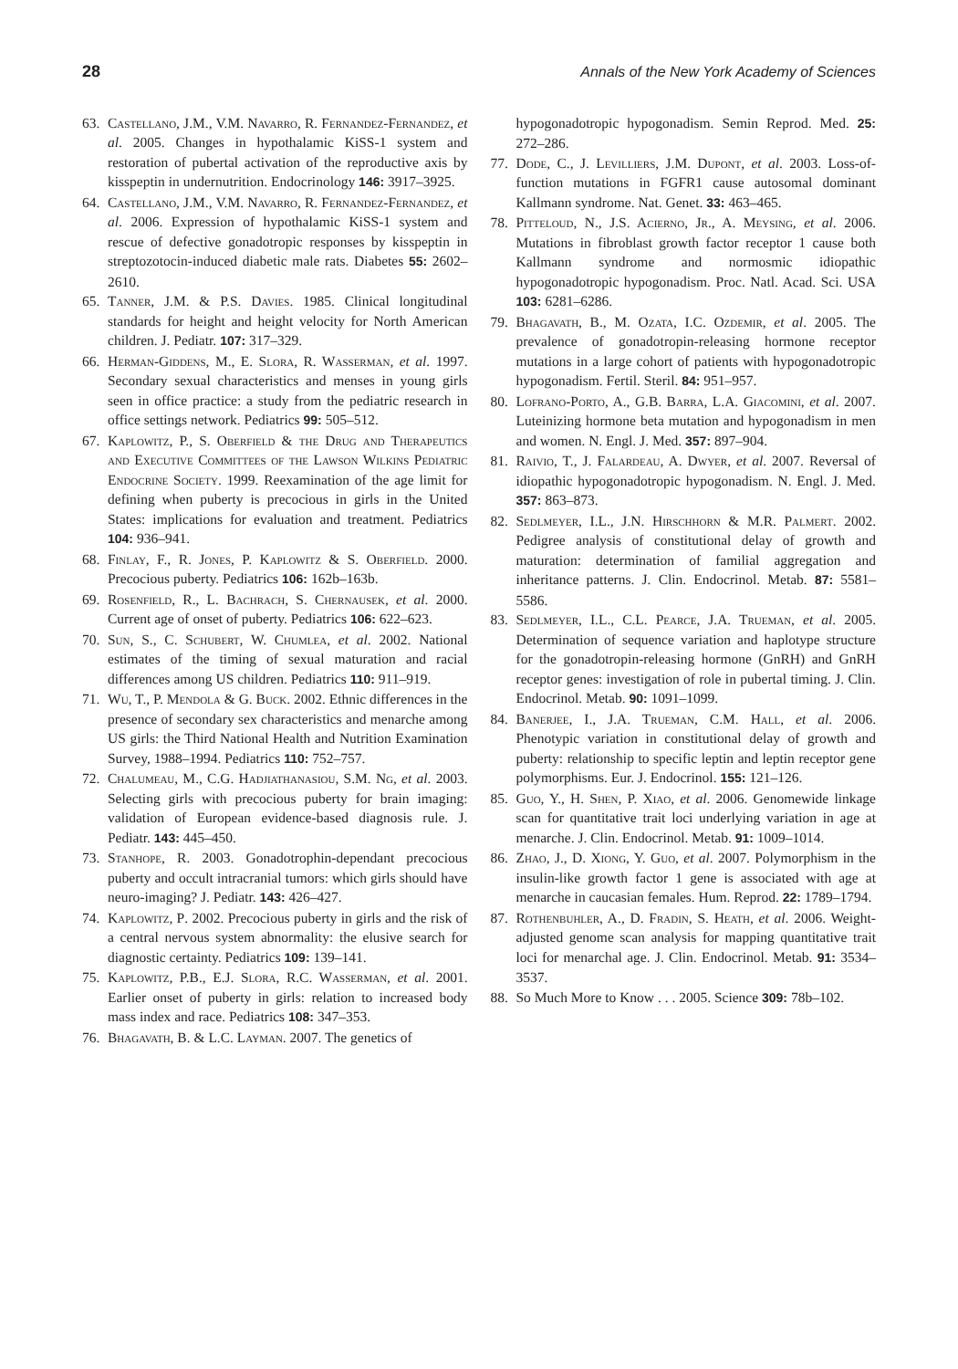28 Annals of the New York Academy of Sciences
63. Castellano, J.M., V.M. Navarro, R. Fernandez-Fernandez, et al. 2005. Changes in hypothalamic KiSS-1 system and restoration of pubertal activation of the reproductive axis by kisspeptin in undernutrition. Endocrinology 146: 3917–3925.
64. Castellano, J.M., V.M. Navarro, R. Fernandez-Fernandez, et al. 2006. Expression of hypothalamic KiSS-1 system and rescue of defective gonadotropic responses by kisspeptin in streptozotocin-induced diabetic male rats. Diabetes 55: 2602–2610.
65. Tanner, J.M. & P.S. Davies. 1985. Clinical longitudinal standards for height and height velocity for North American children. J. Pediatr. 107: 317–329.
66. Herman-Giddens, M., E. Slora, R. Wasserman, et al. 1997. Secondary sexual characteristics and menses in young girls seen in office practice: a study from the pediatric research in office settings network. Pediatrics 99: 505–512.
67. Kaplowitz, P., S. Oberfield & the Drug and Therapeutics and Executive Committees of the Lawson Wilkins Pediatric Endocrine Society. 1999. Reexamination of the age limit for defining when puberty is precocious in girls in the United States: implications for evaluation and treatment. Pediatrics 104: 936–941.
68. Finlay, F., R. Jones, P. Kaplowitz & S. Oberfield. 2000. Precocious puberty. Pediatrics 106: 162b–163b.
69. Rosenfield, R., L. Bachrach, S. Chernausek, et al. 2000. Current age of onset of puberty. Pediatrics 106: 622–623.
70. Sun, S., C. Schubert, W. Chumlea, et al. 2002. National estimates of the timing of sexual maturation and racial differences among US children. Pediatrics 110: 911–919.
71. Wu, T., P. Mendola & G. Buck. 2002. Ethnic differences in the presence of secondary sex characteristics and menarche among US girls: the Third National Health and Nutrition Examination Survey, 1988–1994. Pediatrics 110: 752–757.
72. Chalumeau, M., C.G. Hadjiathanasiou, S.M. Ng, et al. 2003. Selecting girls with precocious puberty for brain imaging: validation of European evidence-based diagnosis rule. J. Pediatr. 143: 445–450.
73. Stanhope, R. 2003. Gonadotrophin-dependant precocious puberty and occult intracranial tumors: which girls should have neuro-imaging? J. Pediatr. 143: 426–427.
74. Kaplowitz, P. 2002. Precocious puberty in girls and the risk of a central nervous system abnormality: the elusive search for diagnostic certainty. Pediatrics 109: 139–141.
75. Kaplowitz, P.B., E.J. Slora, R.C. Wasserman, et al. 2001. Earlier onset of puberty in girls: relation to increased body mass index and race. Pediatrics 108: 347–353.
76. Bhagavath, B. & L.C. Layman. 2007. The genetics of
hypogonadotropic hypogonadism. Semin Reprod. Med. 25: 272–286.
77. Dode, C., J. Levilliers, J.M. Dupont, et al. 2003. Loss-of-function mutations in FGFR1 cause autosomal dominant Kallmann syndrome. Nat. Genet. 33: 463–465.
78. Pitteloud, N., J.S. Acierno, Jr., A. Meysing, et al. 2006. Mutations in fibroblast growth factor receptor 1 cause both Kallmann syndrome and normosmic idiopathic hypogonadotropic hypogonadism. Proc. Natl. Acad. Sci. USA 103: 6281–6286.
79. Bhagavath, B., M. Ozata, I.C. Ozdemir, et al. 2005. The prevalence of gonadotropin-releasing hormone receptor mutations in a large cohort of patients with hypogonadotropic hypogonadism. Fertil. Steril. 84: 951–957.
80. Lofrano-Porto, A., G.B. Barra, L.A. Giacomini, et al. 2007. Luteinizing hormone beta mutation and hypogonadism in men and women. N. Engl. J. Med. 357: 897–904.
81. Raivio, T., J. Falardeau, A. Dwyer, et al. 2007. Reversal of idiopathic hypogonadotropic hypogonadism. N. Engl. J. Med. 357: 863–873.
82. Sedlmeyer, I.L., J.N. Hirschhorn & M.R. Palmert. 2002. Pedigree analysis of constitutional delay of growth and maturation: determination of familial aggregation and inheritance patterns. J. Clin. Endocrinol. Metab. 87: 5581–5586.
83. Sedlmeyer, I.L., C.L. Pearce, J.A. Trueman, et al. 2005. Determination of sequence variation and haplotype structure for the gonadotropin-releasing hormone (GnRH) and GnRH receptor genes: investigation of role in pubertal timing. J. Clin. Endocrinol. Metab. 90: 1091–1099.
84. Banerjee, I., J.A. Trueman, C.M. Hall, et al. 2006. Phenotypic variation in constitutional delay of growth and puberty: relationship to specific leptin and leptin receptor gene polymorphisms. Eur. J. Endocrinol. 155: 121–126.
85. Guo, Y., H. Shen, P. Xiao, et al. 2006. Genomewide linkage scan for quantitative trait loci underlying variation in age at menarche. J. Clin. Endocrinol. Metab. 91: 1009–1014.
86. Zhao, J., D. Xiong, Y. Guo, et al. 2007. Polymorphism in the insulin-like growth factor 1 gene is associated with age at menarche in caucasian females. Hum. Reprod. 22: 1789–1794.
87. Rothenbuhler, A., D. Fradin, S. Heath, et al. 2006. Weight-adjusted genome scan analysis for mapping quantitative trait loci for menarchal age. J. Clin. Endocrinol. Metab. 91: 3534–3537.
88. So Much More to Know . . . 2005. Science 309: 78b–102.